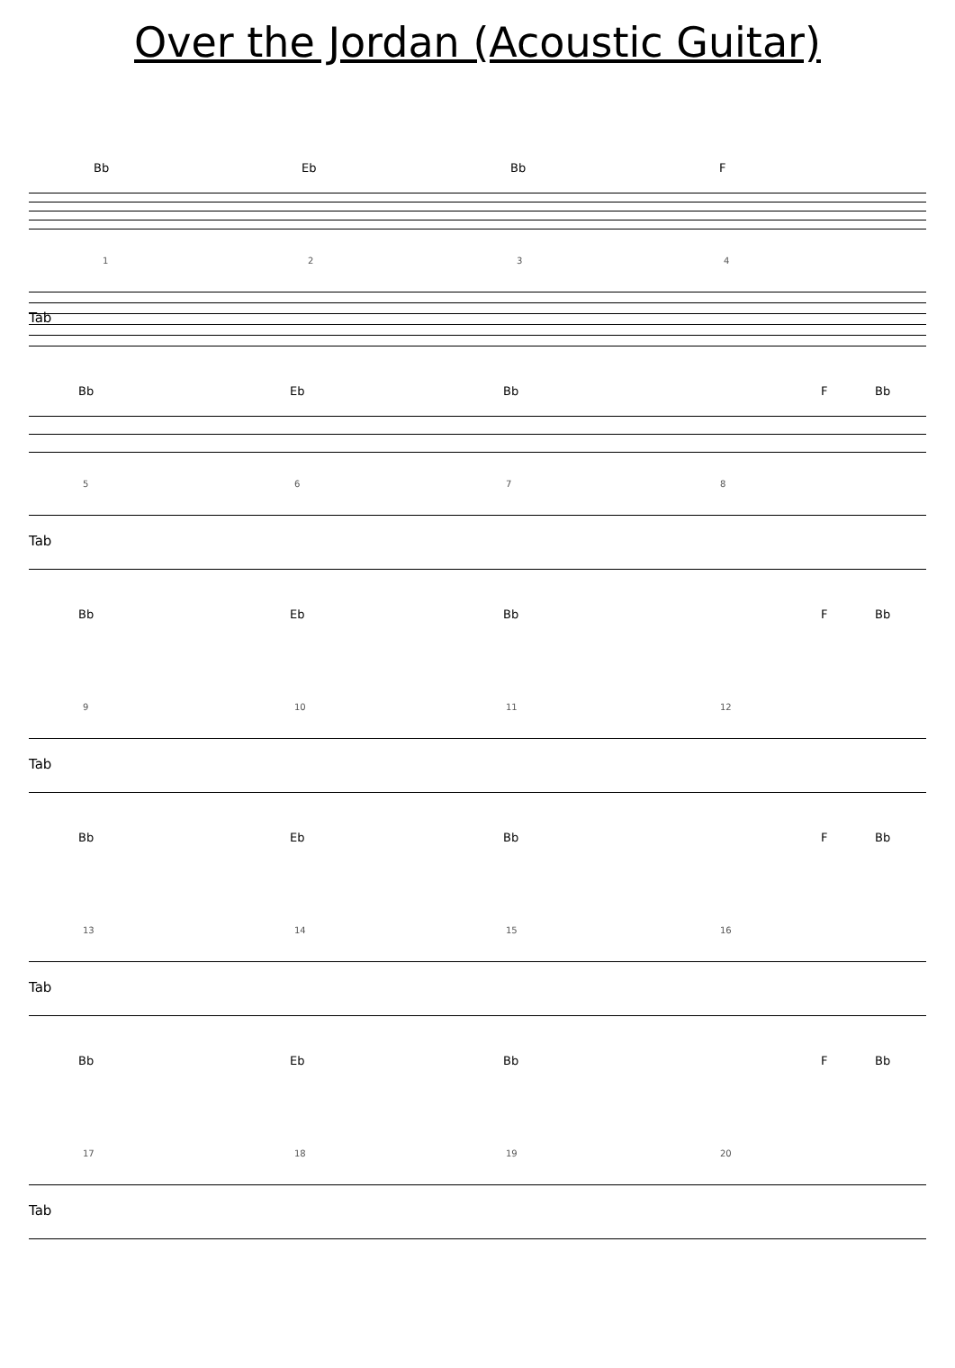Over the Jordan (Acoustic Guitar)
Bb Eb Bb F
1 2 3 4
Tab
Bb Eb Bb F Bb
5 6 7 8
Tab
Bb Eb Bb F Bb
9 10 11 12
Tab
Bb Eb Bb F Bb
13 14 15 16
Tab
Bb Eb Bb F Bb
17 18 19 20
Tab